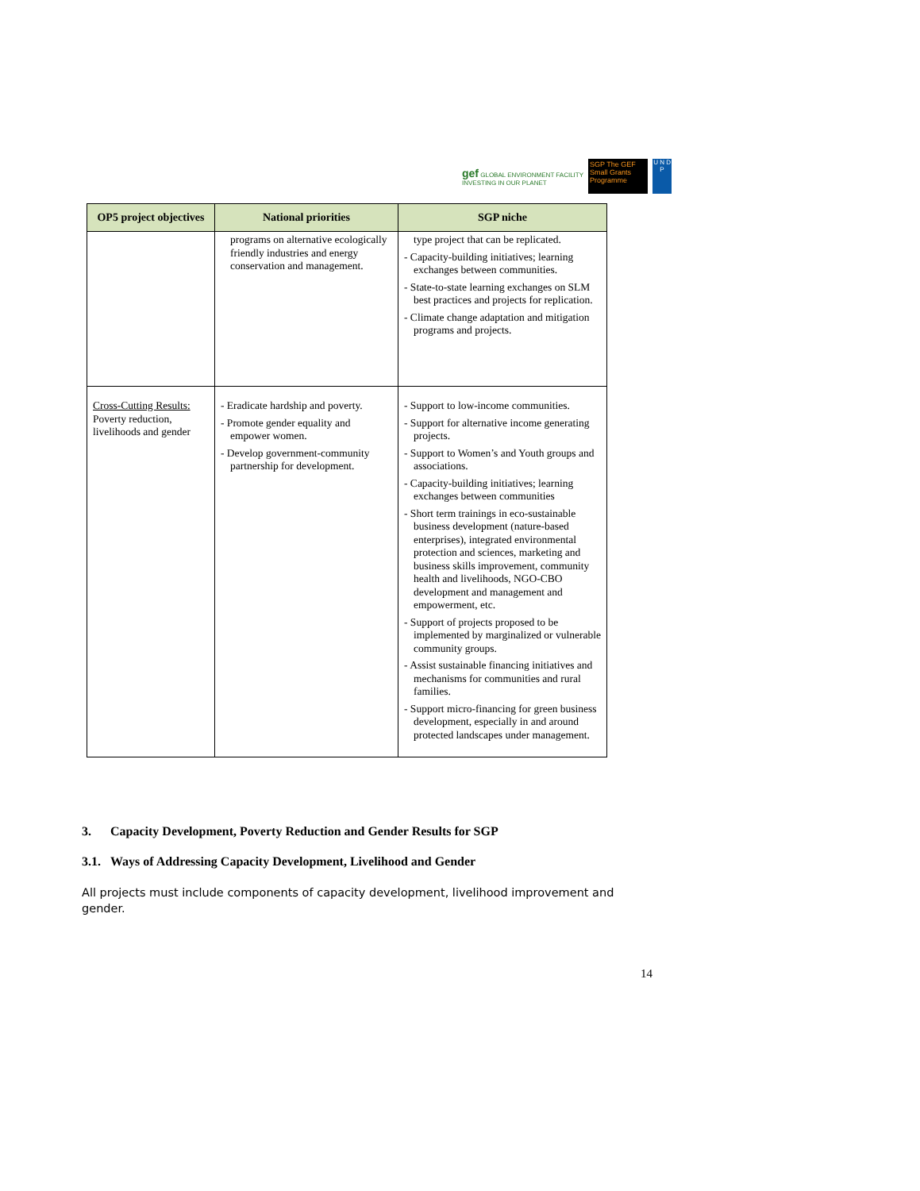gef GLOBAL ENVIRONMENT FACILITY
INVESTING IN OUR PLANET
SGP The GEF Small Grants Programme
U N D P
| OP5 project objectives | National priorities | SGP niche |
| --- | --- | --- |
| | programs on alternative ecologically friendly industries and energy conservation and management. | type project that can be replicated. - Capacity-building initiatives; learning exchanges between communities. - State-to-state learning exchanges on SLM best practices and projects for replication. - Climate change adaptation and mitigation programs and projects. |
| Cross-Cutting Results: Poverty reduction, livelihoods and gender | - Eradicate hardship and poverty. - Promote gender equality and empower women. - Develop government-community partnership for development. | - Support to low-income communities. - Support for alternative income generating projects. - Support to Women’s and Youth groups and associations. - Capacity-building initiatives; learning exchanges between communities - Short term trainings in eco-sustainable business development (nature-based enterprises), integrated environmental protection and sciences, marketing and business skills improvement, community health and livelihoods, NGO-CBO development and management and empowerment, etc. - Support of projects proposed to be implemented by marginalized or vulnerable community groups. - Assist sustainable financing initiatives and mechanisms for communities and rural families. - Support micro-financing for green business development, especially in and around protected landscapes under management. |
3. Capacity Development, Poverty Reduction and Gender Results for SGP
3.1. Ways of Addressing Capacity Development, Livelihood and Gender
All projects must include components of capacity development, livelihood improvement and gender.
14